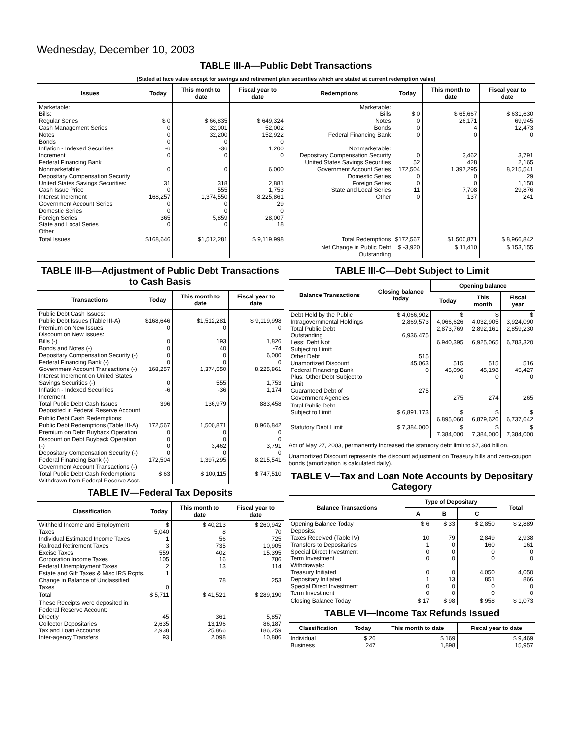Wednesday, December 10, 2003
TABLE III-A—Public Debt Transactions
(Stated at face value except for savings and retirement plan securities which are stated at current redemption value)
| Issues | Today | This month to date | Fiscal year to date | Redemptions | Today | This month to date | Fiscal year to date |
| --- | --- | --- | --- | --- | --- | --- | --- |
| Marketable: Bills: Regular Series Cash Management Series Notes Bonds Inflation - Indexed Securities Increment Federal Financing Bank Nonmarketable: Depositary Compensation Security United States Savings Securities: Cash Issue Price Interest Increment Government Account Series Domestic Series Foreign Series State and Local Series Other | $ 0 0 0 0 -6 0 0 31 0 168,257 0 0 365 0 | $ 66,835 32,001 32,200 0 -36 0 0 318 555 1,374,550 0 0 5,859 0 | $ 649,324 52,002 152,922 0 1,200 0 6,000 2,881 1,753 8,225,861 29 0 28,007 18 | Marketable: Bills Notes Bonds Federal Financing Bank Nonmarketable: Depositary Compensation Security United States Savings Securities Government Account Series Domestic Series Foreign Series State and Local Series Other | $ 0 0 0 0 0 52 172,504 0 0 11 0 | $ 65,667 26,171 4 0 3,462 428 1,397,295 0 0 7,708 137 | $ 631,630 69,945 12,473 0 3,791 2,165 8,215,541 29 1,150 29,876 241 |
| Total Issues | $168,646 | $1,512,281 | $ 9,119,998 | Total Redemptions | $172,567 | $1,500,871 | $ 8,966,842 |
| | | | | Net Change in Public Debt Outstanding | $ -3,920 | $ 11,410 | $ 153,155 |
TABLE III-B—Adjustment of Public Debt Transactions to Cash Basis
| Transactions | Today | This month to date | Fiscal year to date |
| --- | --- | --- | --- |
| Public Debt Cash Issues: Public Debt Issues (Table III-A) Premium on New Issues Discount on New Issues: Bills (-) Bonds and Notes (-) Depositary Compensation Security (-) Federal Financing Bank (-) Government Account Transactions (-) Interest Increment on United States Savings Securities (-) Inflation - Indexed Securities Increment Total Public Debt Cash Issues Deposited in Federal Reserve Account | $168,646 0 0 0 0 0 168,257 0 -6 396 | $1,512,281 0 193 40 0 0 1,374,550 555 -36 136,979 | $ 9,119,998 0 1,826 -74 6,000 0 8,225,861 1,753 1,174 883,458 |
| Public Debt Cash Redemptions: Public Debt Redemptions (Table III-A) Premium on Debt Buyback Operation Discount on Debt Buyback Operation (-) Depositary Compensation Security (-) Federal Financing Bank (-) Government Account Transactions (-) Total Public Debt Cash Redemptions Withdrawn from Federal Reserve Acct. | 172,567 0 0 0 0 172,504 $ 63 | 1,500,871 0 0 3,462 0 1,397,295 $ 100,115 | 8,966,842 0 0 3,791 0 8,215,541 $ 747,510 |
TABLE IV—Federal Tax Deposits
| Classification | Today | This month to date | Fiscal year to date |
| --- | --- | --- | --- |
| Withheld Income and Employment Taxes Individual Estimated Income Taxes Railroad Retirement Taxes Excise Taxes Corporation Income Taxes Federal Unemployment Taxes Estate and Gift Taxes & Misc IRS Rcpts. Change in Balance of Unclassified Taxes | $ 5,040 1 3 559 105 2 1 0 | $ 40,213 8 56 735 402 16 13 78 | $ 260,942 70 725 10,905 15,395 786 114 253 |
| Total | $ 5,711 | $ 41,521 | $ 289,190 |
| These Receipts were deposited in: Federal Reserve Account: Directly Collector Depositaries Tax and Loan Accounts Inter-agency Transfers | 45 2,635 2,938 93 | 361 13,196 25,866 2,098 | 5,857 86,187 186,259 10,886 |
TABLE III-C—Debt Subject to Limit
| Balance Transactions | Closing balance today | Opening balance | | |
| --- | --- | --- | --- | --- |
| | | Today | This month | Fiscal year |
| Debt Held by the Public Intragovernmental Holdings Total Public Debt Outstanding Less: Debt Not Subject to Limit: Other Debt Unamortized Discount Federal Financing Bank Plus: Other Debt Subject to Limit Guaranteed Debt of Government Agencies | $ 4,066,902 2,869,573 6,936,475 515 45,063 0 275 | $ 4,066,626 2,873,769 6,940,395 515 45,096 0 275 | $ 4,032,905 2,892,161 6,925,065 515 45,198 0 274 | $ 3,924,090 2,859,230 6,783,320 516 45,427 0 265 |
| Total Public Debt Subject to Limit | $ 6,891,173 | $ 6,895,060 | $ 6,879,626 | $ 6,737,642 |
| Statutory Debt Limit | $ 7,384,000 | $ 7,384,000 | $ 7,384,000 | $ 7,384,000 |
Act of May 27, 2003, permanently increased the statutory debt limit to $7,384 billion.
Unamortized Discount represents the discount adjustment on Treasury bills and zero-coupon bonds (amortization is calculated daily).
TABLE V—Tax and Loan Note Accounts by Depositary Category
| Balance Transactions | Type of Depositary | | | Total |
| --- | --- | --- | --- | --- |
| | A | B | C | |
| Opening Balance Today Deposits: Taxes Received (Table IV) Transfers to Depositaries Special Direct Investment Term Investment Withdrawals: Treasury Initiated Depositary Initiated Special Direct Investment Term Investment | $ 6 10 1 0 0 0 1 0 0 | $ 33 79 0 0 0 0 13 0 0 | $ 2,850 2,849 160 0 0 4,050 851 0 0 | $ 2,889 2,938 161 0 0 4,050 866 0 0 |
| Closing Balance Today | $ 17 | $ 98 | $ 958 | $ 1,073 |
TABLE VI—Income Tax Refunds Issued
| Classification | Today | This month to date | Fiscal year to date |
| --- | --- | --- | --- |
| Individual Business | $ 26 247 | $ 169 1,898 | $ 9,469 15,957 |